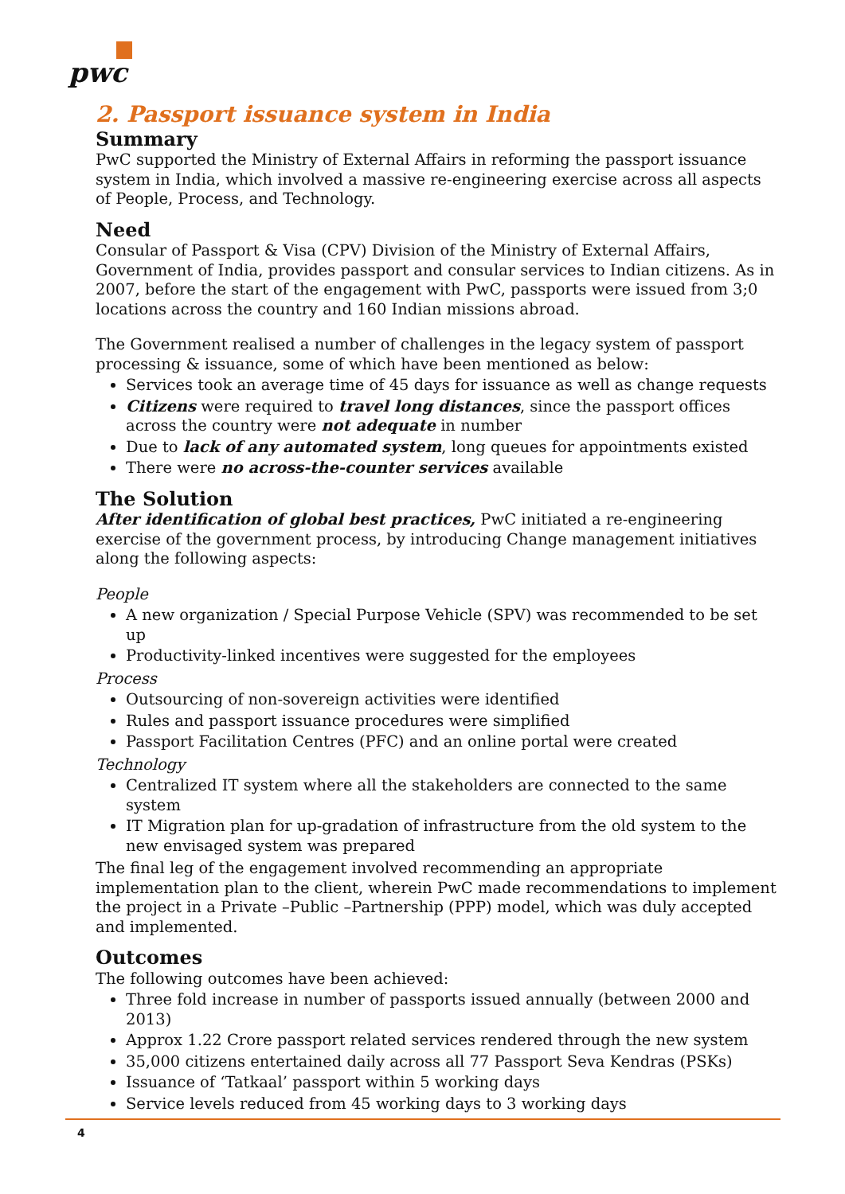pwc
2. Passport issuance system in India
Summary
PwC supported the Ministry of External Affairs in reforming the passport issuance system in India, which involved a massive re-engineering exercise across all aspects of People, Process, and Technology.
Need
Consular of Passport & Visa (CPV) Division of the Ministry of External Affairs, Government of India, provides passport and consular services to Indian citizens. As in 2007, before the start of the engagement with PwC, passports were issued from 3;0 locations across the country and 160 Indian missions abroad.
The Government realised a number of challenges in the legacy system of passport processing & issuance, some of which have been mentioned as below:
Services took an average time of 45 days for issuance as well as change requests
Citizens were required to travel long distances, since the passport offices across the country were not adequate in number
Due to lack of any automated system, long queues for appointments existed
There were no across-the-counter services available
The Solution
After identification of global best practices, PwC initiated a re-engineering exercise of the government process, by introducing Change management initiatives along the following aspects:
People
A new organization / Special Purpose Vehicle (SPV) was recommended to be set up
Productivity-linked incentives were suggested for the employees
Process
Outsourcing of non-sovereign activities were identified
Rules and passport issuance procedures were simplified
Passport Facilitation Centres (PFC) and an online portal were created
Technology
Centralized IT system where all the stakeholders are connected to the same system
IT Migration plan for up-gradation of infrastructure from the old system to the new envisaged system was prepared
The final leg of the engagement involved recommending an appropriate implementation plan to the client, wherein PwC made recommendations to implement the project in a Private –Public –Partnership (PPP) model, which was duly accepted and implemented.
Outcomes
The following outcomes have been achieved:
Three fold increase in number of passports issued annually (between 2000 and 2013)
Approx 1.22 Crore passport related services rendered through the new system
35,000 citizens entertained daily across all 77 Passport Seva Kendras (PSKs)
Issuance of ‘Tatkaal’ passport within 5 working days
Service levels reduced from 45 working days to 3 working days
4